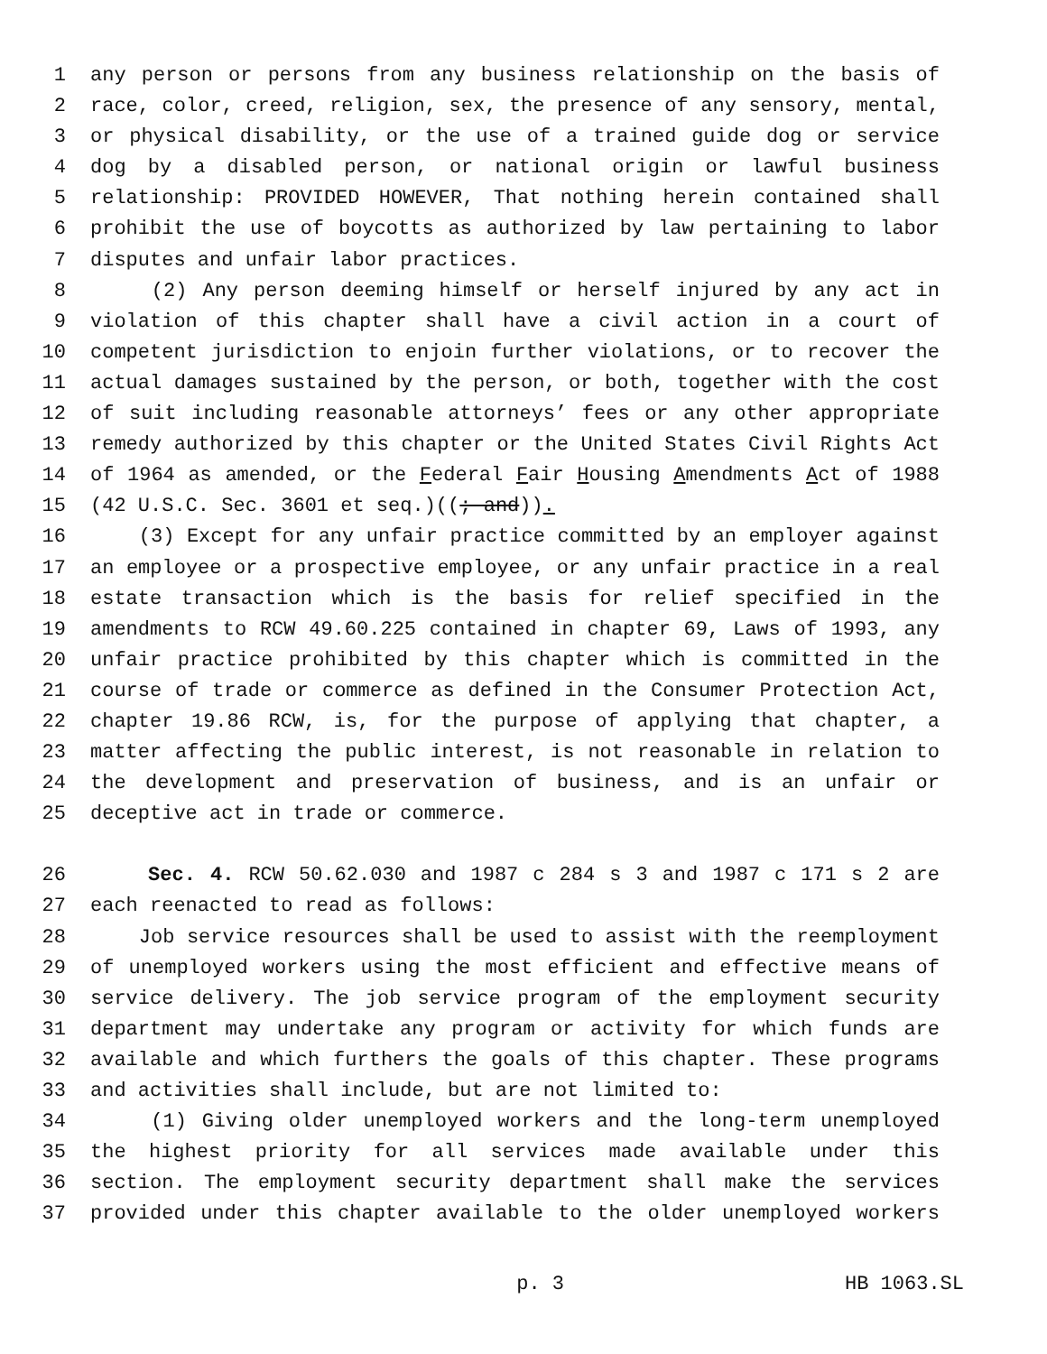1 any person or persons from any business relationship on the basis of
2 race, color, creed, religion, sex, the presence of any sensory, mental,
3 or physical disability, or the use of a trained guide dog or service
4 dog by a disabled person, or national origin or lawful business
5 relationship: PROVIDED HOWEVER, That nothing herein contained shall
6 prohibit the use of boycotts as authorized by law pertaining to labor
7 disputes and unfair labor practices.
8 (2) Any person deeming himself or herself injured by any act in
9 violation of this chapter shall have a civil action in a court of
10 competent jurisdiction to enjoin further violations, or to recover the
11 actual damages sustained by the person, or both, together with the cost
12 of suit including reasonable attorneys’ fees or any other appropriate
13 remedy authorized by this chapter or the United States Civil Rights Act
14 of 1964 as amended, or the Federal Fair Housing Amendments Act of 1988
15 (42 U.S.C. Sec. 3601 et seq.)((; and)).
16 (3) Except for any unfair practice committed by an employer against
17 an employee or a prospective employee, or any unfair practice in a real
18 estate transaction which is the basis for relief specified in the
19 amendments to RCW 49.60.225 contained in chapter 69, Laws of 1993, any
20 unfair practice prohibited by this chapter which is committed in the
21 course of trade or commerce as defined in the Consumer Protection Act,
22 chapter 19.86 RCW, is, for the purpose of applying that chapter, a
23 matter affecting the public interest, is not reasonable in relation to
24 the development and preservation of business, and is an unfair or
25 deceptive act in trade or commerce.
26 Sec. 4. RCW 50.62.030 and 1987 c 284 s 3 and 1987 c 171 s 2 are
27 each reenacted to read as follows:
28 Job service resources shall be used to assist with the reemployment
29 of unemployed workers using the most efficient and effective means of
30 service delivery. The job service program of the employment security
31 department may undertake any program or activity for which funds are
32 available and which furthers the goals of this chapter. These programs
33 and activities shall include, but are not limited to:
34 (1) Giving older unemployed workers and the long-term unemployed
35 the highest priority for all services made available under this
36 section. The employment security department shall make the services
37 provided under this chapter available to the older unemployed workers
p. 3 HB 1063.SL